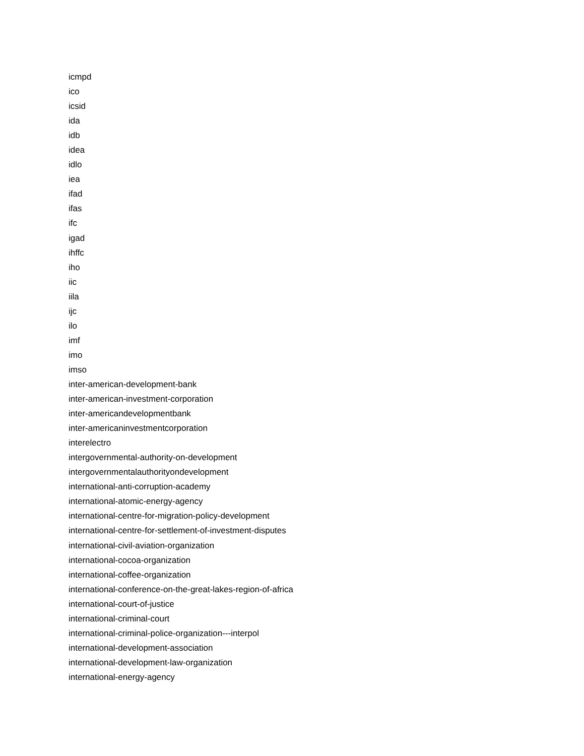icmpd
ico
icsid
ida
idb
idea
idlo
iea
ifad
ifas
ifc
igad
ihffc
iho
iic
iila
ijc
ilo
imf
imo
imso
inter-american-development-bank
inter-american-investment-corporation
inter-americandevelopmentbank
inter-americaninvestmentcorporation
interelectro
intergovernmental-authority-on-development
intergovernmentalauthorityondevelopment
international-anti-corruption-academy
international-atomic-energy-agency
international-centre-for-migration-policy-development
international-centre-for-settlement-of-investment-disputes
international-civil-aviation-organization
international-cocoa-organization
international-coffee-organization
international-conference-on-the-great-lakes-region-of-africa
international-court-of-justice
international-criminal-court
international-criminal-police-organization---interpol
international-development-association
international-development-law-organization
international-energy-agency